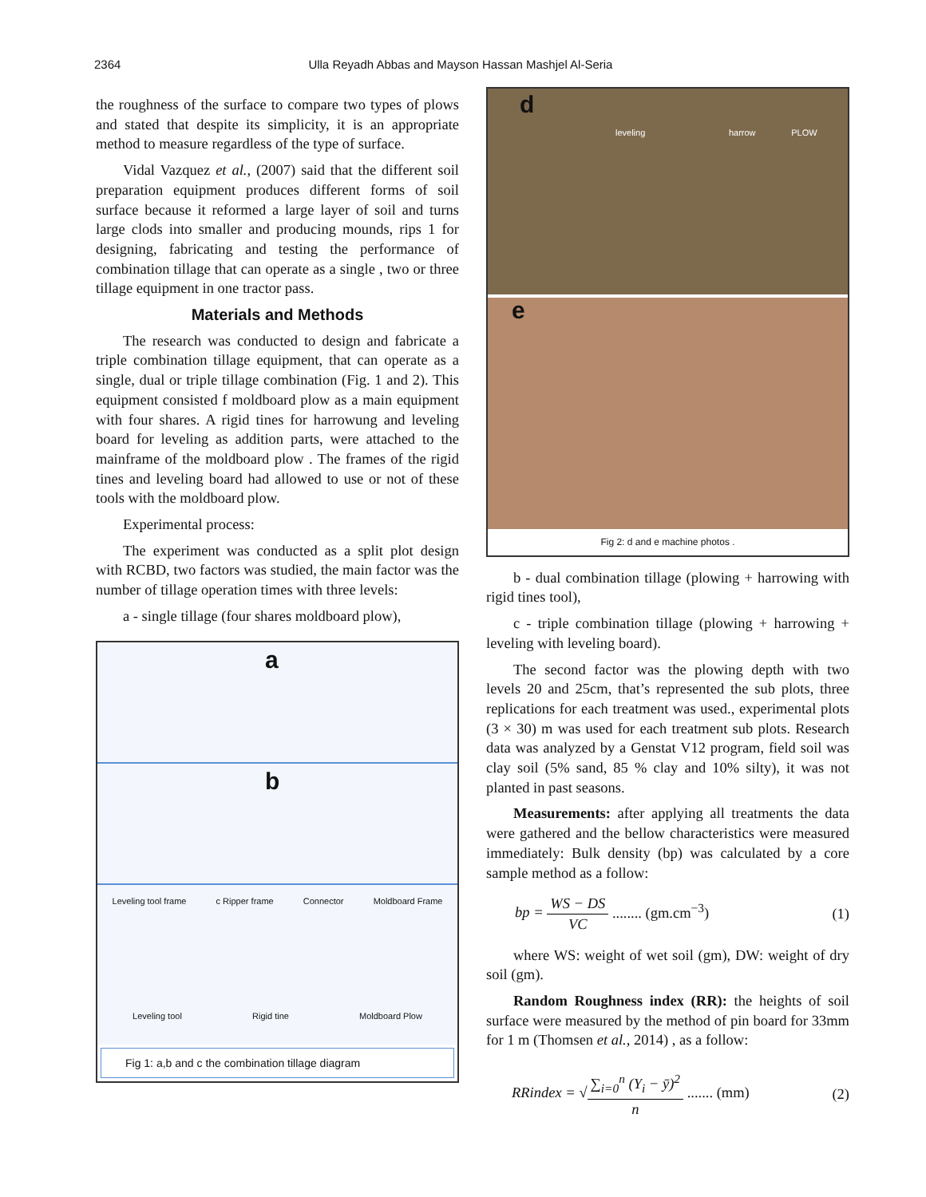2364 Ulla Reyadh Abbas and Mayson Hassan Mashjel Al-Seria
the roughness of the surface to compare two types of plows and stated that despite its simplicity, it is an appropriate method to measure regardless of the type of surface.
Vidal Vazquez et al., (2007) said that the different soil preparation equipment produces different forms of soil surface because it reformed a large layer of soil and turns large clods into smaller and producing mounds, rips 1 for designing, fabricating and testing the performance of combination tillage that can operate as a single , two or three tillage equipment in one tractor pass.
Materials and Methods
The research was conducted to design and fabricate a triple combination tillage equipment, that can operate as a single, dual or triple tillage combination (Fig. 1 and 2). This equipment consisted f moldboard plow as a main equipment with four shares. A rigid tines for harrowung and leveling board for leveling as addition parts, were attached to the mainframe of the moldboard plow . The frames of the rigid tines and leveling board had allowed to use or not of these tools with the moldboard plow.
Experimental process:
The experiment was conducted as a split plot design with RCBD, two factors was studied, the main factor was the number of tillage operation times with three levels:
a - single tillage (four shares moldboard plow),
a
b
Leveling tool frame c Ripper frame Connector Moldboard Frame
Leveling tool Rigid tine Moldboard Plow
Fig 1: a,b and c the combination tillage diagram
dleveling harrow PLOW
e
Fig 2: d and e machine photos .
b - dual combination tillage (plowing + harrowing with rigid tines tool),
c - triple combination tillage (plowing + harrowing + leveling with leveling board).
The second factor was the plowing depth with two levels 20 and 25cm, that’s represented the sub plots, three replications for each treatment was used., experimental plots (3 × 30) m was used for each treatment sub plots. Research data was analyzed by a Genstat V12 program, field soil was clay soil (5% sand, 85 % clay and 10% silty), it was not planted in past seasons.
Measurements: after applying all treatments the data were gathered and the bellow characteristics were measured immediately: Bulk density (bp) was calculated by a core sample method as a follow:
bp = WS − DS VC ........ (gm.cm<sup>−3</sup>) (1)
where WS: weight of wet soil (gm), DW: weight of dry soil (gm).
Random Roughness index (RR): the heights of soil surface were measured by the method of pin board for 33mm for 1 m (Thomsen et al., 2014) , as a follow:
RRindex = √∑<sub>i=0</sub><sup>n</sup> (Y<sub>i</sub> − ȳ)<sup>2</sup> n ....... (mm) (2)